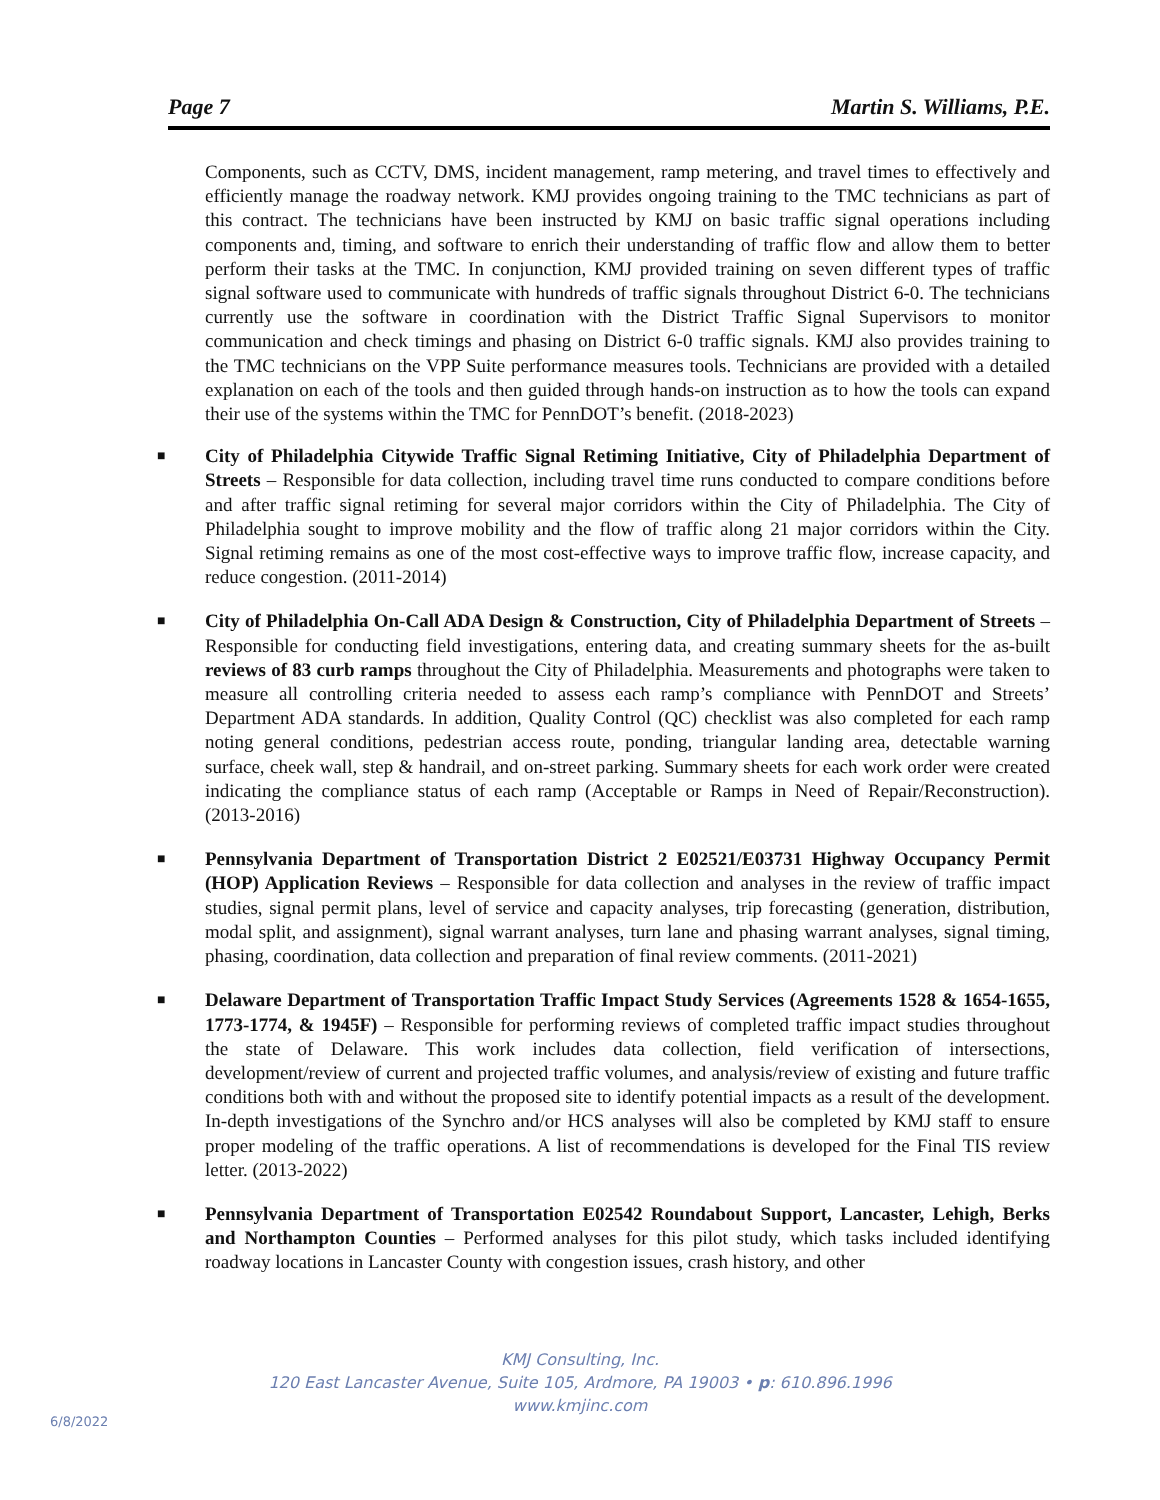Page 7 Martin S. Williams, P.E.
Components, such as CCTV, DMS, incident management, ramp metering, and travel times to effectively and efficiently manage the roadway network. KMJ provides ongoing training to the TMC technicians as part of this contract. The technicians have been instructed by KMJ on basic traffic signal operations including components and, timing, and software to enrich their understanding of traffic flow and allow them to better perform their tasks at the TMC. In conjunction, KMJ provided training on seven different types of traffic signal software used to communicate with hundreds of traffic signals throughout District 6-0. The technicians currently use the software in coordination with the District Traffic Signal Supervisors to monitor communication and check timings and phasing on District 6-0 traffic signals. KMJ also provides training to the TMC technicians on the VPP Suite performance measures tools. Technicians are provided with a detailed explanation on each of the tools and then guided through hands-on instruction as to how the tools can expand their use of the systems within the TMC for PennDOT’s benefit. (2018-2023)
■ City of Philadelphia Citywide Traffic Signal Retiming Initiative, City of Philadelphia Department of Streets – Responsible for data collection, including travel time runs conducted to compare conditions before and after traffic signal retiming for several major corridors within the City of Philadelphia. The City of Philadelphia sought to improve mobility and the flow of traffic along 21 major corridors within the City. Signal retiming remains as one of the most cost-effective ways to improve traffic flow, increase capacity, and reduce congestion. (2011-2014)
■ City of Philadelphia On-Call ADA Design & Construction, City of Philadelphia Department of Streets – Responsible for conducting field investigations, entering data, and creating summary sheets for the as-built reviews of 83 curb ramps throughout the City of Philadelphia. Measurements and photographs were taken to measure all controlling criteria needed to assess each ramp’s compliance with PennDOT and Streets’ Department ADA standards. In addition, Quality Control (QC) checklist was also completed for each ramp noting general conditions, pedestrian access route, ponding, triangular landing area, detectable warning surface, cheek wall, step & handrail, and on-street parking. Summary sheets for each work order were created indicating the compliance status of each ramp (Acceptable or Ramps in Need of Repair/Reconstruction). (2013-2016)
■ Pennsylvania Department of Transportation District 2 E02521/E03731 Highway Occupancy Permit (HOP) Application Reviews – Responsible for data collection and analyses in the review of traffic impact studies, signal permit plans, level of service and capacity analyses, trip forecasting (generation, distribution, modal split, and assignment), signal warrant analyses, turn lane and phasing warrant analyses, signal timing, phasing, coordination, data collection and preparation of final review comments. (2011-2021)
■ Delaware Department of Transportation Traffic Impact Study Services (Agreements 1528 & 1654-1655, 1773-1774, & 1945F) – Responsible for performing reviews of completed traffic impact studies throughout the state of Delaware. This work includes data collection, field verification of intersections, development/review of current and projected traffic volumes, and analysis/review of existing and future traffic conditions both with and without the proposed site to identify potential impacts as a result of the development. In-depth investigations of the Synchro and/or HCS analyses will also be completed by KMJ staff to ensure proper modeling of the traffic operations. A list of recommendations is developed for the Final TIS review letter. (2013-2022)
■ Pennsylvania Department of Transportation E02542 Roundabout Support, Lancaster, Lehigh, Berks and Northampton Counties – Performed analyses for this pilot study, which tasks included identifying roadway locations in Lancaster County with congestion issues, crash history, and other
KMJ Consulting, Inc.
120 East Lancaster Avenue, Suite 105, Ardmore, PA 19003 • p: 610.896.1996
www.kmjinc.com
6/8/2022